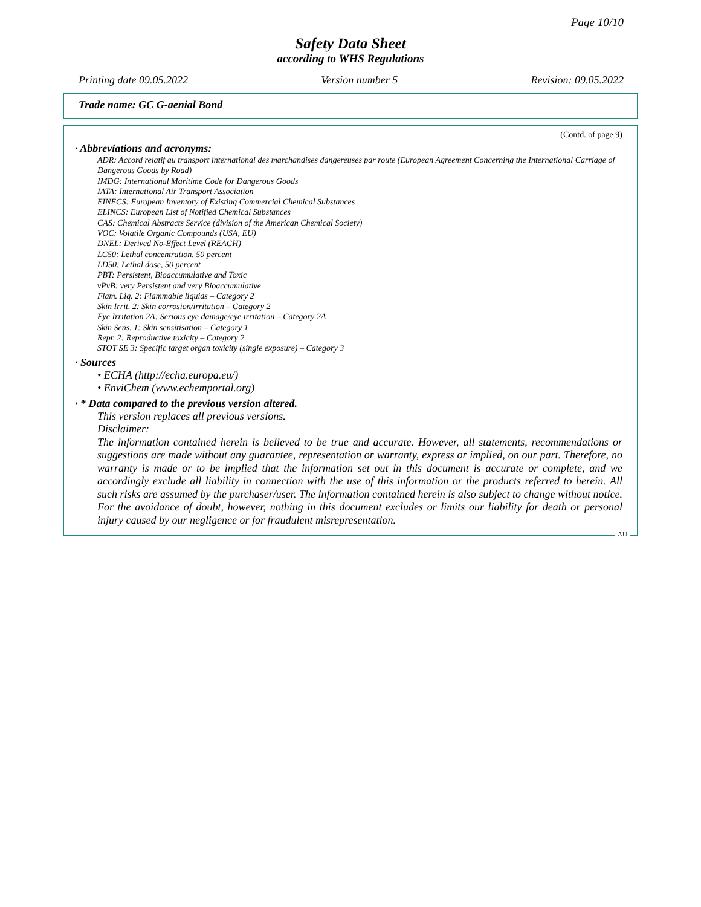Page 10/10
Safety Data Sheet
according to WHS Regulations
Printing date 09.05.2022 Version number 5 Revision: 09.05.2022
Trade name: GC G-aenial Bond
(Contd. of page 9)
· Abbreviations and acronyms:
ADR: Accord relatif au transport international des marchandises dangereuses par route (European Agreement Concerning the International Carriage of Dangerous Goods by Road)
IMDG: International Maritime Code for Dangerous Goods
IATA: International Air Transport Association
EINECS: European Inventory of Existing Commercial Chemical Substances
ELINCS: European List of Notified Chemical Substances
CAS: Chemical Abstracts Service (division of the American Chemical Society)
VOC: Volatile Organic Compounds (USA, EU)
DNEL: Derived No-Effect Level (REACH)
LC50: Lethal concentration, 50 percent
LD50: Lethal dose, 50 percent
PBT: Persistent, Bioaccumulative and Toxic
vPvB: very Persistent and very Bioaccumulative
Flam. Liq. 2: Flammable liquids – Category 2
Skin Irrit. 2: Skin corrosion/irritation – Category 2
Eye Irritation 2A: Serious eye damage/eye irritation – Category 2A
Skin Sens. 1: Skin sensitisation – Category 1
Repr. 2: Reproductive toxicity – Category 2
STOT SE 3: Specific target organ toxicity (single exposure) – Category 3
· Sources
• ECHA (http://echa.europa.eu/)
• EnviChem (www.echemportal.org)
· * Data compared to the previous version altered.
This version replaces all previous versions.
Disclaimer:
The information contained herein is believed to be true and accurate. However, all statements, recommendations or suggestions are made without any guarantee, representation or warranty, express or implied, on our part. Therefore, no warranty is made or to be implied that the information set out in this document is accurate or complete, and we accordingly exclude all liability in connection with the use of this information or the products referred to herein. All such risks are assumed by the purchaser/user. The information contained herein is also subject to change without notice. For the avoidance of doubt, however, nothing in this document excludes or limits our liability for death or personal injury caused by our negligence or for fraudulent misrepresentation.
AU